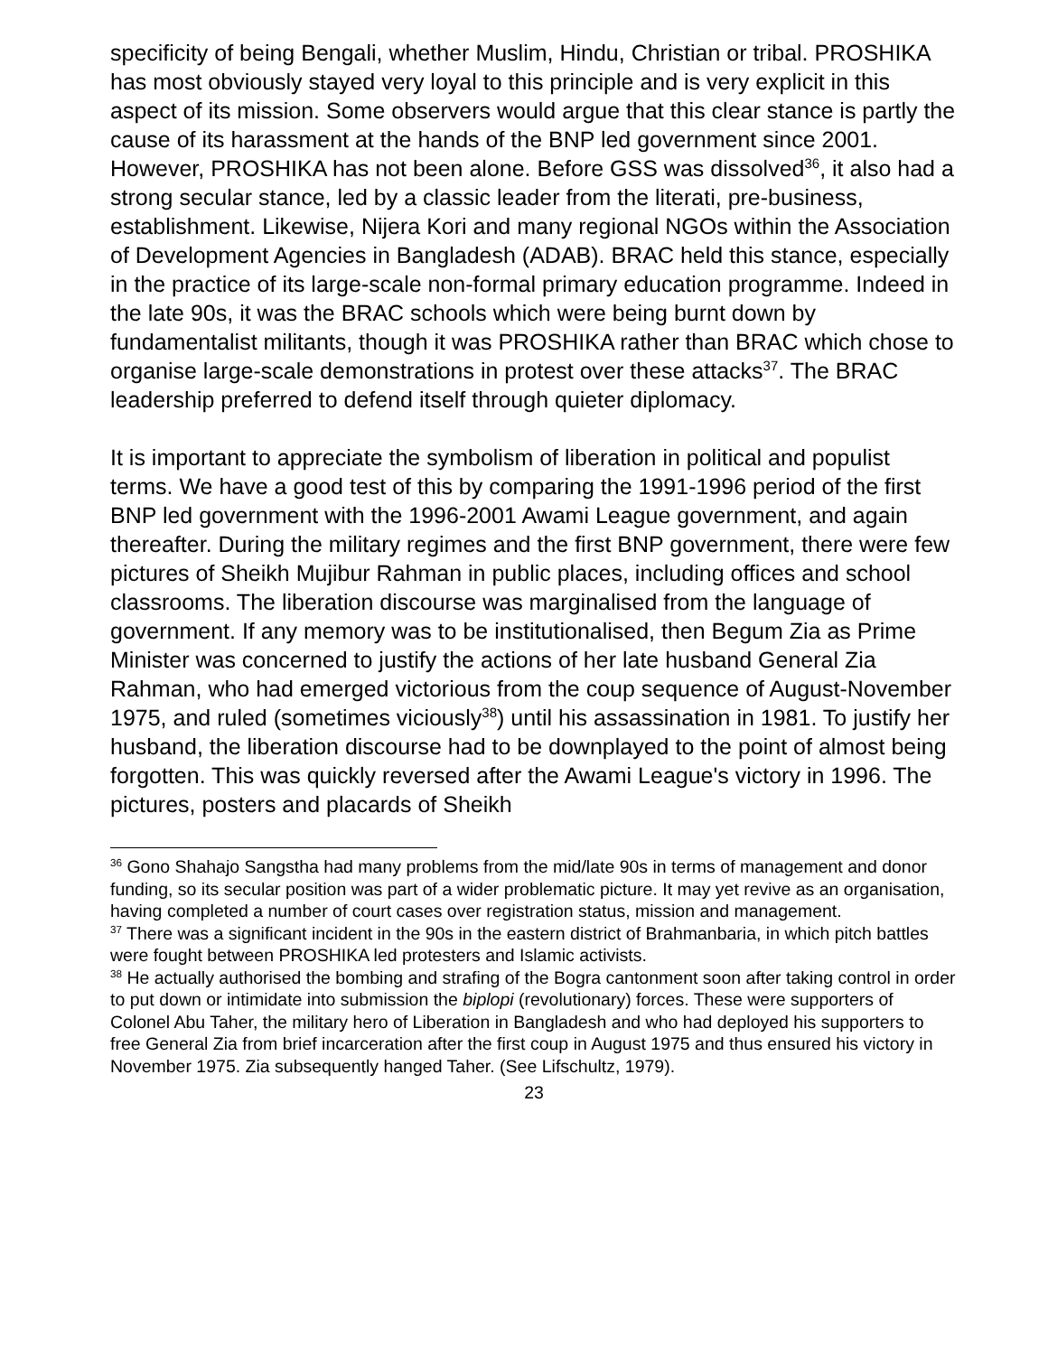specificity of being Bengali, whether Muslim, Hindu, Christian or tribal. PROSHIKA has most obviously stayed very loyal to this principle and is very explicit in this aspect of its mission. Some observers would argue that this clear stance is partly the cause of its harassment at the hands of the BNP led government since 2001. However, PROSHIKA has not been alone. Before GSS was dissolved<sup>36</sup>, it also had a strong secular stance, led by a classic leader from the literati, pre-business, establishment. Likewise, Nijera Kori and many regional NGOs within the Association of Development Agencies in Bangladesh (ADAB). BRAC held this stance, especially in the practice of its large-scale non-formal primary education programme. Indeed in the late 90s, it was the BRAC schools which were being burnt down by fundamentalist militants, though it was PROSHIKA rather than BRAC which chose to organise large-scale demonstrations in protest over these attacks<sup>37</sup>. The BRAC leadership preferred to defend itself through quieter diplomacy.
It is important to appreciate the symbolism of liberation in political and populist terms. We have a good test of this by comparing the 1991-1996 period of the first BNP led government with the 1996-2001 Awami League government, and again thereafter. During the military regimes and the first BNP government, there were few pictures of Sheikh Mujibur Rahman in public places, including offices and school classrooms. The liberation discourse was marginalised from the language of government. If any memory was to be institutionalised, then Begum Zia as Prime Minister was concerned to justify the actions of her late husband General Zia Rahman, who had emerged victorious from the coup sequence of August-November 1975, and ruled (sometimes viciously<sup>38</sup>) until his assassination in 1981. To justify her husband, the liberation discourse had to be downplayed to the point of almost being forgotten. This was quickly reversed after the Awami League's victory in 1996. The pictures, posters and placards of Sheikh
<sup>36</sup> Gono Shahajo Sangstha had many problems from the mid/late 90s in terms of management and donor funding, so its secular position was part of a wider problematic picture. It may yet revive as an organisation, having completed a number of court cases over registration status, mission and management.
<sup>37</sup> There was a significant incident in the 90s in the eastern district of Brahmanbaria, in which pitch battles were fought between PROSHIKA led protesters and Islamic activists.
<sup>38</sup> He actually authorised the bombing and strafing of the Bogra cantonment soon after taking control in order to put down or intimidate into submission the biplopi (revolutionary) forces. These were supporters of Colonel Abu Taher, the military hero of Liberation in Bangladesh and who had deployed his supporters to free General Zia from brief incarceration after the first coup in August 1975 and thus ensured his victory in November 1975. Zia subsequently hanged Taher. (See Lifschultz, 1979).
23